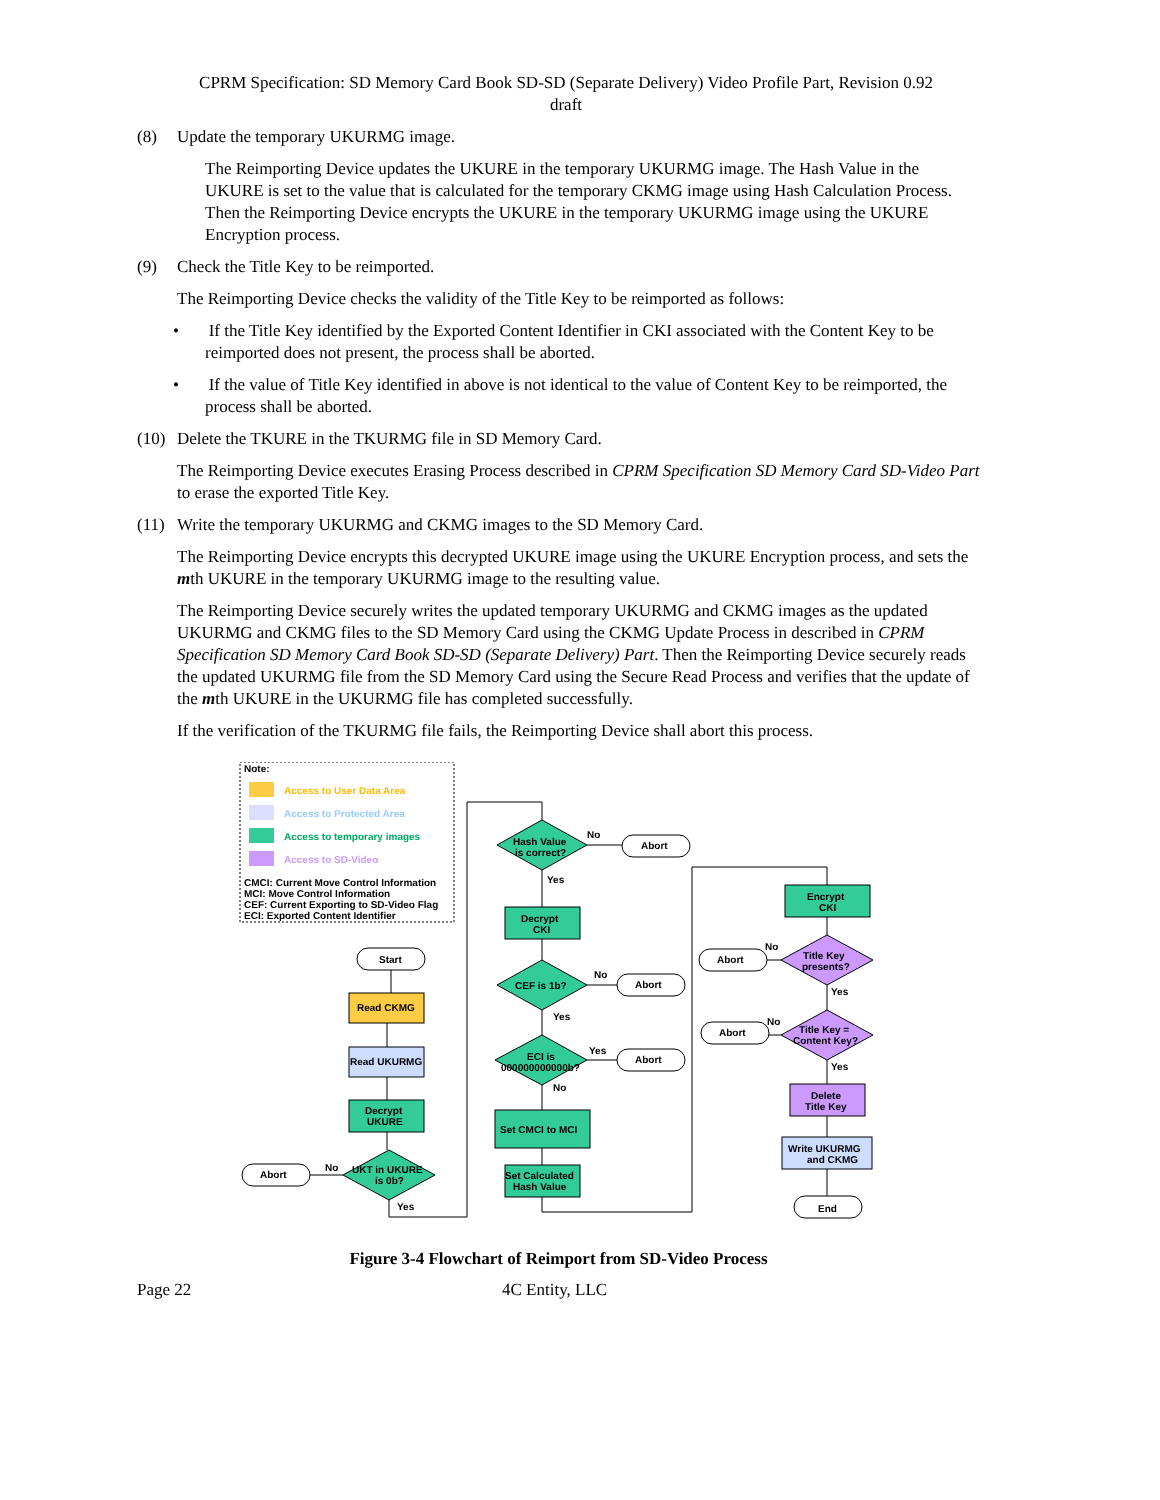CPRM Specification: SD Memory Card Book SD-SD (Separate Delivery) Video Profile Part, Revision 0.92
draft
(8) Update the temporary UKURMG image.
The Reimporting Device updates the UKURE in the temporary UKURMG image. The Hash Value in the UKURE is set to the value that is calculated for the temporary CKMG image using Hash Calculation Process. Then the Reimporting Device encrypts the UKURE in the temporary UKURMG image using the UKURE Encryption process.
(9) Check the Title Key to be reimported.
The Reimporting Device checks the validity of the Title Key to be reimported as follows:
• If the Title Key identified by the Exported Content Identifier in CKI associated with the Content Key to be reimported does not present, the process shall be aborted.
• If the value of Title Key identified in above is not identical to the value of Content Key to be reimported, the process shall be aborted.
(10) Delete the TKURE in the TKURMG file in SD Memory Card.
The Reimporting Device executes Erasing Process described in CPRM Specification SD Memory Card SD-Video Part to erase the exported Title Key.
(11) Write the temporary UKURMG and CKMG images to the SD Memory Card.
The Reimporting Device encrypts this decrypted UKURE image using the UKURE Encryption process, and sets the mth UKURE in the temporary UKURMG image to the resulting value.
The Reimporting Device securely writes the updated temporary UKURMG and CKMG images as the updated UKURMG and CKMG files to the SD Memory Card using the CKMG Update Process in described in CPRM Specification SD Memory Card Book SD-SD (Separate Delivery) Part. Then the Reimporting Device securely reads the updated UKURMG file from the SD Memory Card using the Secure Read Process and verifies that the update of the mth UKURE in the UKURMG file has completed successfully.
If the verification of the TKURMG file fails, the Reimporting Device shall abort this process.
Note:
Access to User Data Area
Access to Protected Area
Access to temporary images
Access to SD-Video
CMCI: Current Move Control Information
MCI: Move Control Information
CEF: Current Exporting to SD-Video Flag
ECI: Exported Content Identifier
Start
Read CKMG
Read UKURMG
Decrypt
UKURE
UKT in UKURE
is 0b?
Abort
No
Yes
Hash Value
is correct?
Abort
No
Yes
Decrypt
CKI
CEF is 1b?
Abort
No
Yes
ECI is
000000000000b?
Abort
Yes
No
Set CMCI to MCI
Set Calculated
Hash Value
Encrypt
CKI
Title Key
presents?
Abort
No
Yes
Title Key =
Content Key?
Abort
No
Yes
Delete
Title Key
Write UKURMG
and CKMG
End
Figure 3-4 Flowchart of Reimport from SD-Video Process
Page 22 4C Entity, LLC